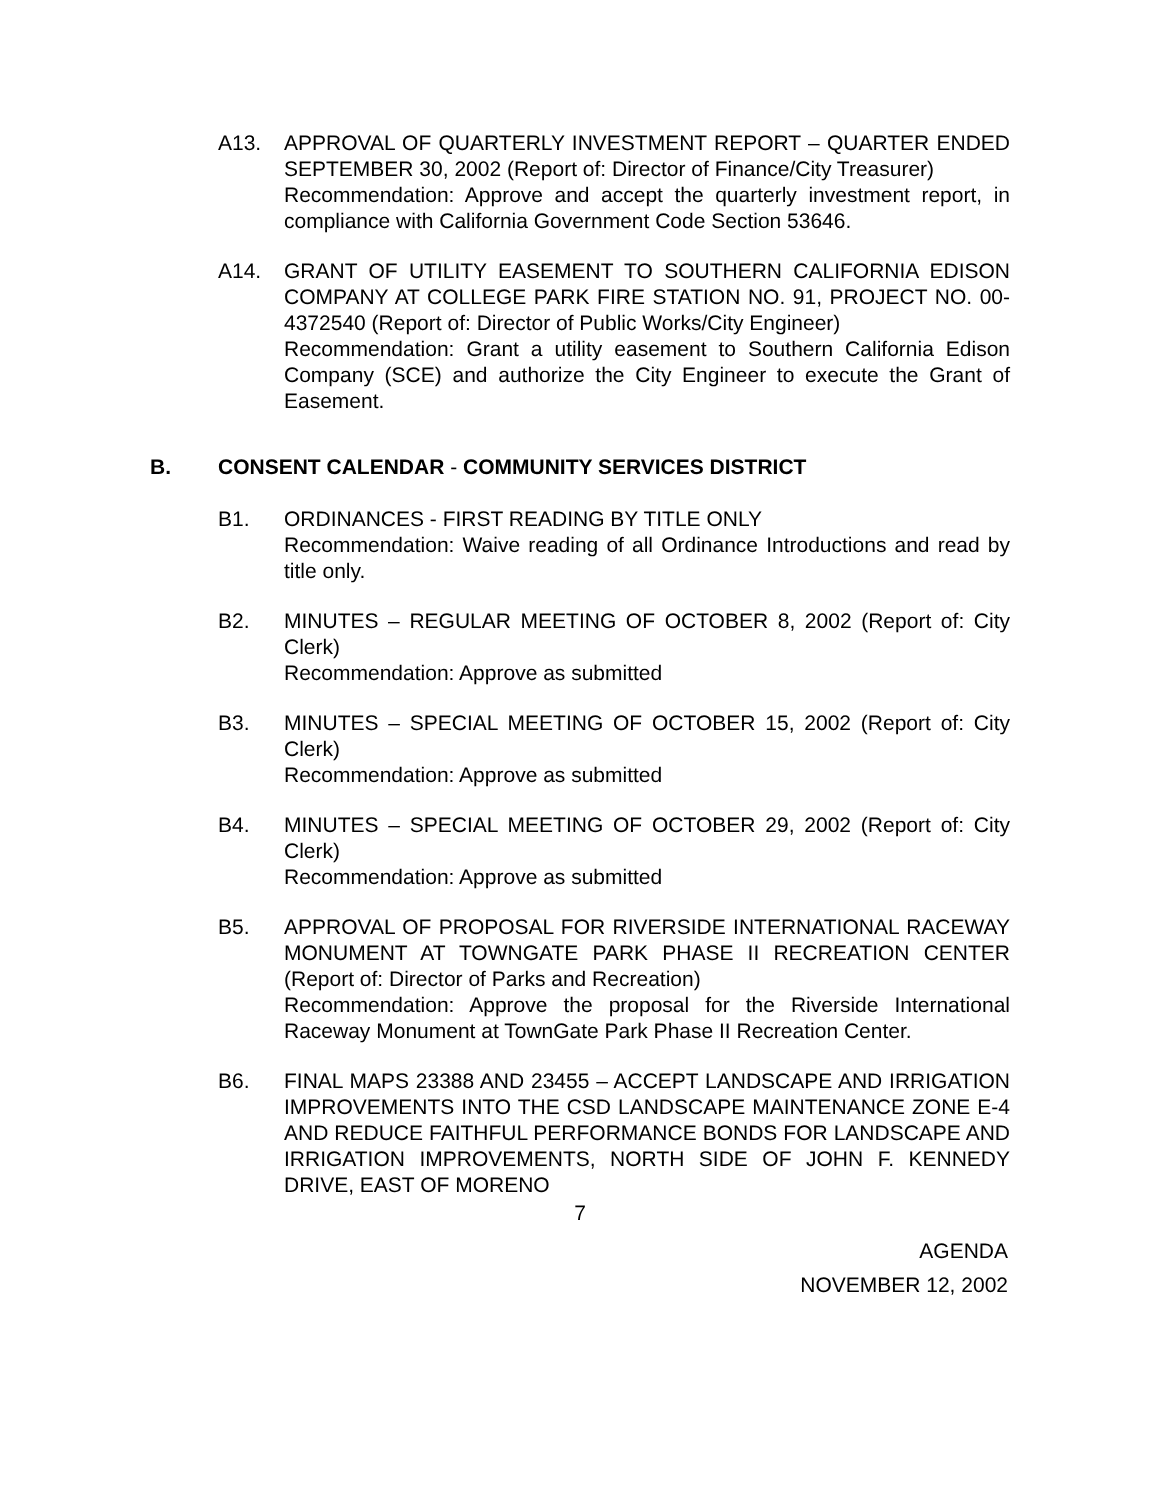A13. APPROVAL OF QUARTERLY INVESTMENT REPORT – QUARTER ENDED SEPTEMBER 30, 2002 (Report of: Director of Finance/City Treasurer)
Recommendation: Approve and accept the quarterly investment report, in compliance with California Government Code Section 53646.
A14. GRANT OF UTILITY EASEMENT TO SOUTHERN CALIFORNIA EDISON COMPANY AT COLLEGE PARK FIRE STATION NO. 91, PROJECT NO. 00-4372540 (Report of: Director of Public Works/City Engineer)
Recommendation: Grant a utility easement to Southern California Edison Company (SCE) and authorize the City Engineer to execute the Grant of Easement.
B. CONSENT CALENDAR - COMMUNITY SERVICES DISTRICT
B1. ORDINANCES - FIRST READING BY TITLE ONLY
Recommendation: Waive reading of all Ordinance Introductions and read by title only.
B2. MINUTES – REGULAR MEETING OF OCTOBER 8, 2002 (Report of: City Clerk)
Recommendation: Approve as submitted
B3. MINUTES – SPECIAL MEETING OF OCTOBER 15, 2002 (Report of: City Clerk)
Recommendation: Approve as submitted
B4. MINUTES – SPECIAL MEETING OF OCTOBER 29, 2002 (Report of: City Clerk)
Recommendation: Approve as submitted
B5. APPROVAL OF PROPOSAL FOR RIVERSIDE INTERNATIONAL RACEWAY MONUMENT AT TOWNGATE PARK PHASE II RECREATION CENTER (Report of: Director of Parks and Recreation)
Recommendation: Approve the proposal for the Riverside International Raceway Monument at TownGate Park Phase II Recreation Center.
B6. FINAL MAPS 23388 AND 23455 – ACCEPT LANDSCAPE AND IRRIGATION IMPROVEMENTS INTO THE CSD LANDSCAPE MAINTENANCE ZONE E-4 AND REDUCE FAITHFUL PERFORMANCE BONDS FOR LANDSCAPE AND IRRIGATION IMPROVEMENTS, NORTH SIDE OF JOHN F. KENNEDY DRIVE, EAST OF MORENO
7
AGENDA
NOVEMBER 12, 2002